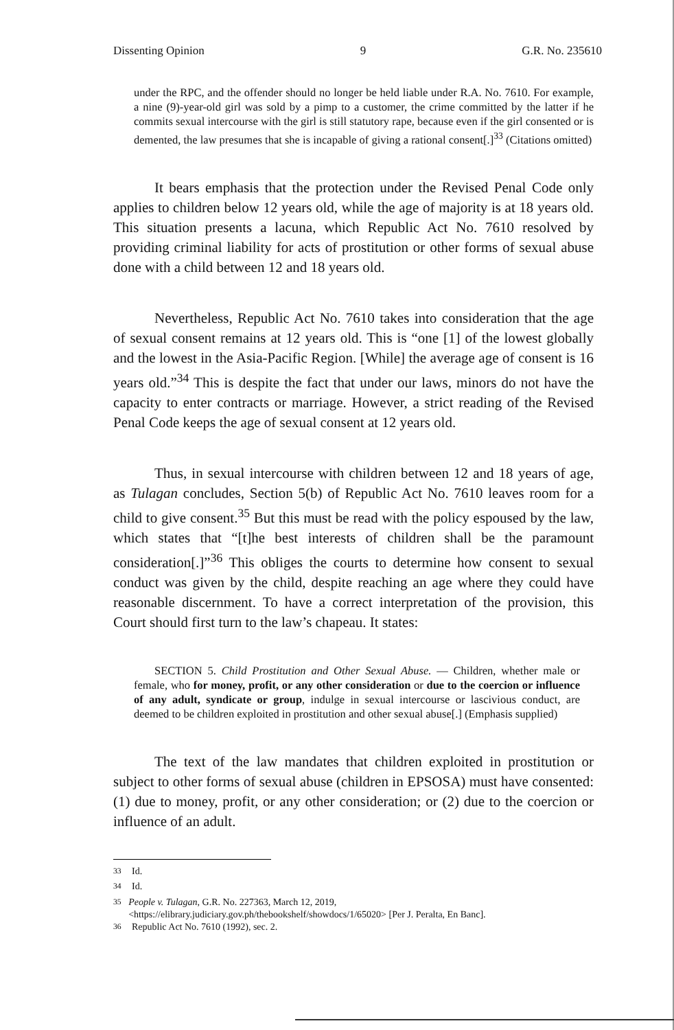Dissenting Opinion 9 G.R. No. 235610
under the RPC, and the offender should no longer be held liable under R.A. No. 7610. For example, a nine (9)-year-old girl was sold by a pimp to a customer, the crime committed by the latter if he commits sexual intercourse with the girl is still statutory rape, because even if the girl consented or is demented, the law presumes that she is incapable of giving a rational consent[.]<sup>33</sup> (Citations omitted)
It bears emphasis that the protection under the Revised Penal Code only applies to children below 12 years old, while the age of majority is at 18 years old. This situation presents a lacuna, which Republic Act No. 7610 resolved by providing criminal liability for acts of prostitution or other forms of sexual abuse done with a child between 12 and 18 years old.
Nevertheless, Republic Act No. 7610 takes into consideration that the age of sexual consent remains at 12 years old. This is “one [1] of the lowest globally and the lowest in the Asia-Pacific Region. [While] the average age of consent is 16 years old.”<sup>34</sup> This is despite the fact that under our laws, minors do not have the capacity to enter contracts or marriage. However, a strict reading of the Revised Penal Code keeps the age of sexual consent at 12 years old.
Thus, in sexual intercourse with children between 12 and 18 years of age, as Tulagan concludes, Section 5(b) of Republic Act No. 7610 leaves room for a child to give consent.<sup>35</sup> But this must be read with the policy espoused by the law, which states that “[t]he best interests of children shall be the paramount consideration[.]”<sup>36</sup> This obliges the courts to determine how consent to sexual conduct was given by the child, despite reaching an age where they could have reasonable discernment. To have a correct interpretation of the provision, this Court should first turn to the law’s chapeau. It states:
SECTION 5. Child Prostitution and Other Sexual Abuse. — Children, whether male or female, who for money, profit, or any other consideration or due to the coercion or influence of any adult, syndicate or group, indulge in sexual intercourse or lascivious conduct, are deemed to be children exploited in prostitution and other sexual abuse[.] (Emphasis supplied)
The text of the law mandates that children exploited in prostitution or subject to other forms of sexual abuse (children in EPSOSA) must have consented: (1) due to money, profit, or any other consideration; or (2) due to the coercion or influence of an adult.
<sup>33</sup> Id.
<sup>34</sup> Id.
<sup>35</sup> People v. Tulagan, G.R. No. 227363, March 12, 2019, <https://elibrary.judiciary.gov.ph/thebookshelf/showdocs/1/65020> [Per J. Peralta, En Banc].
<sup>36</sup> Republic Act No. 7610 (1992), sec. 2.